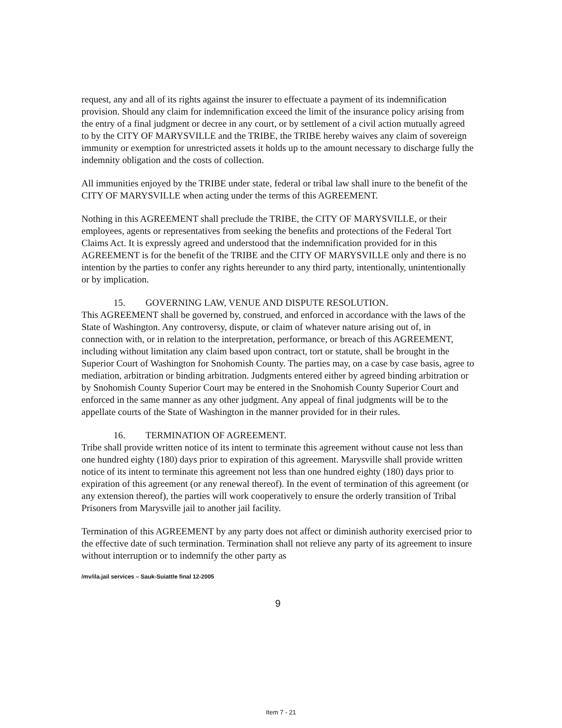request, any and all of its rights against the insurer to effectuate a payment of its indemnification provision. Should any claim for indemnification exceed the limit of the insurance policy arising from the entry of a final judgment or decree in any court, or by settlement of a civil action mutually agreed to by the CITY OF MARYSVILLE and the TRIBE, the TRIBE hereby waives any claim of sovereign immunity or exemption for unrestricted assets it holds up to the amount necessary to discharge fully the indemnity obligation and the costs of collection.
All immunities enjoyed by the TRIBE under state, federal or tribal law shall inure to the benefit of the CITY OF MARYSVILLE when acting under the terms of this AGREEMENT.
Nothing in this AGREEMENT shall preclude the TRIBE, the CITY OF MARYSVILLE, or their employees, agents or representatives from seeking the benefits and protections of the Federal Tort Claims Act. It is expressly agreed and understood that the indemnification provided for in this AGREEMENT is for the benefit of the TRIBE and the CITY OF MARYSVILLE only and there is no intention by the parties to confer any rights hereunder to any third party, intentionally, unintentionally or by implication.
15. GOVERNING LAW, VENUE AND DISPUTE RESOLUTION.
This AGREEMENT shall be governed by, construed, and enforced in accordance with the laws of the State of Washington. Any controversy, dispute, or claim of whatever nature arising out of, in connection with, or in relation to the interpretation, performance, or breach of this AGREEMENT, including without limitation any claim based upon contract, tort or statute, shall be brought in the Superior Court of Washington for Snohomish County. The parties may, on a case by case basis, agree to mediation, arbitration or binding arbitration. Judgments entered either by agreed binding arbitration or by Snohomish County Superior Court may be entered in the Snohomish County Superior Court and enforced in the same manner as any other judgment. Any appeal of final judgments will be to the appellate courts of the State of Washington in the manner provided for in their rules.
16. TERMINATION OF AGREEMENT.
Tribe shall provide written notice of its intent to terminate this agreement without cause not less than one hundred eighty (180) days prior to expiration of this agreement. Marysville shall provide written notice of its intent to terminate this agreement not less than one hundred eighty (180) days prior to expiration of this agreement (or any renewal thereof). In the event of termination of this agreement (or any extension thereof), the parties will work cooperatively to ensure the orderly transition of Tribal Prisoners from Marysville jail to another jail facility.
Termination of this AGREEMENT by any party does not affect or diminish authority exercised prior to the effective date of such termination. Termination shall not relieve any party of its agreement to insure without interruption or to indemnify the other party as
/mv/ila.jail services – Sauk-Suiattle final 12-2005
9
Item 7 - 21